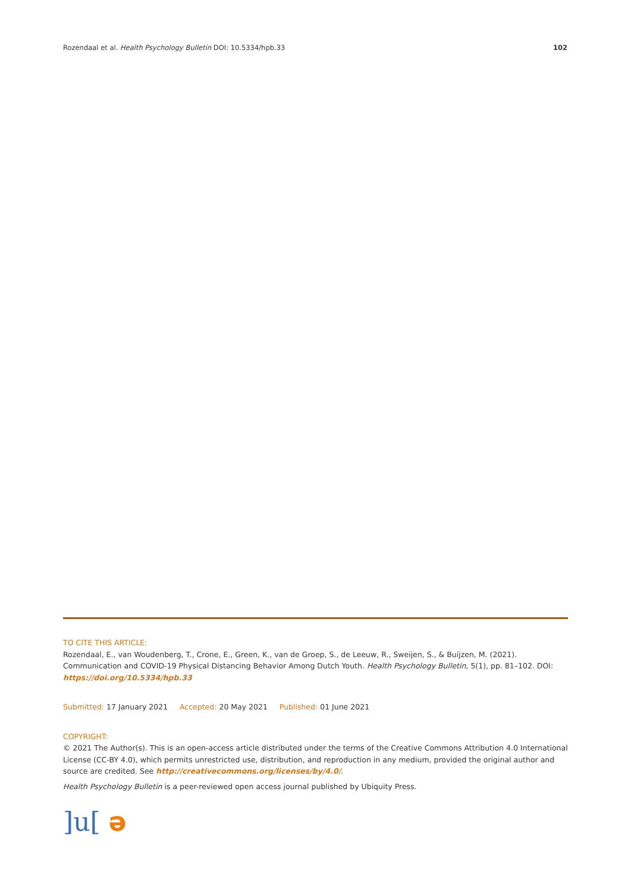Rozendaal et al. Health Psychology Bulletin DOI: 10.5334/hpb.33
102
TO CITE THIS ARTICLE:
Rozendaal, E., van Woudenberg, T., Crone, E., Green, K., van de Groep, S., de Leeuw, R., Sweijen, S., & Buijzen, M. (2021). Communication and COVID-19 Physical Distancing Behavior Among Dutch Youth. Health Psychology Bulletin, 5(1), pp. 81–102. DOI: https://doi.org/10.5334/hpb.33
Submitted: 17 January 2021 Accepted: 20 May 2021 Published: 01 June 2021
COPYRIGHT:
© 2021 The Author(s). This is an open-access article distributed under the terms of the Creative Commons Attribution 4.0 International License (CC-BY 4.0), which permits unrestricted use, distribution, and reproduction in any medium, provided the original author and source are credited. See http://creativecommons.org/licenses/by/4.0/.
Health Psychology Bulletin is a peer-reviewed open access journal published by Ubiquity Press.
]u[ə